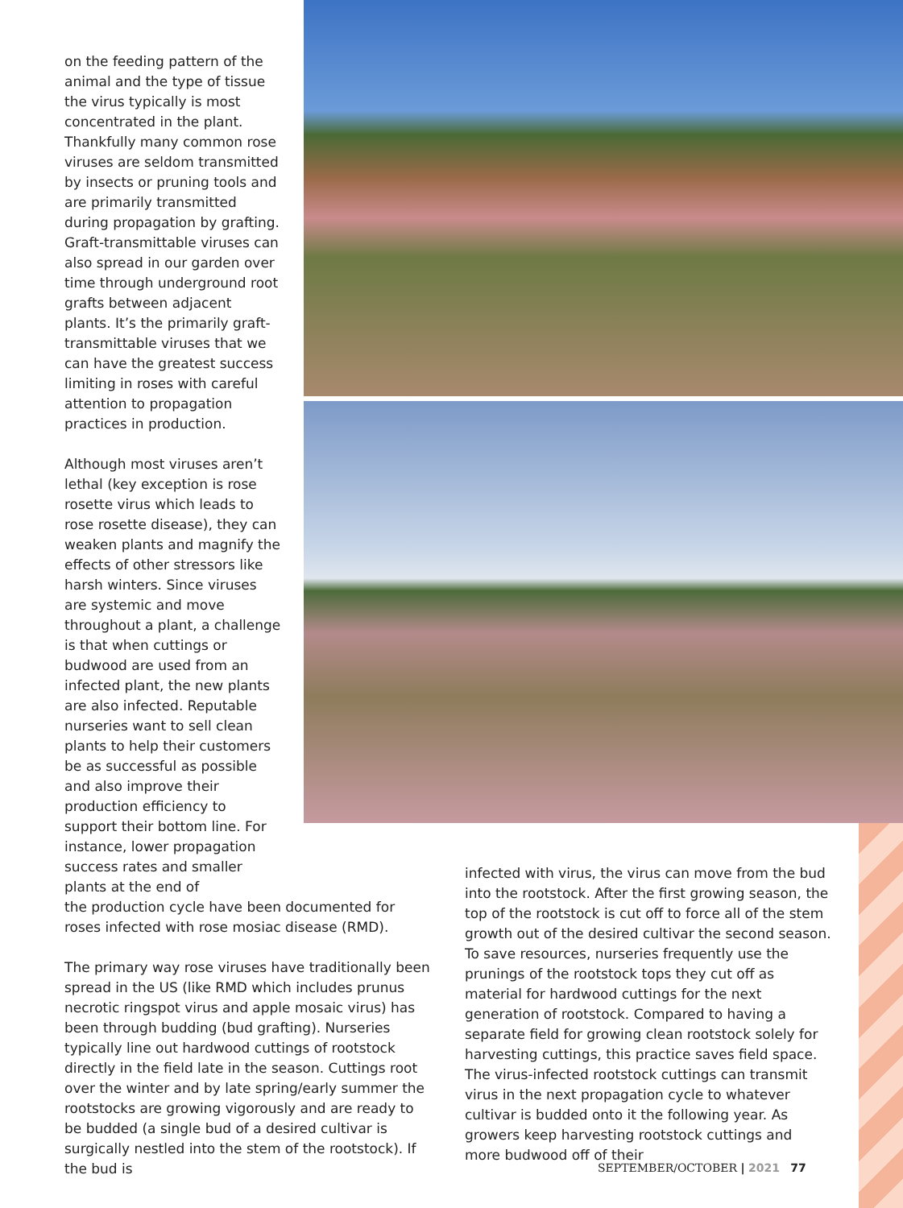on the feeding pattern of the animal and the type of tissue the virus typically is most concentrated in the plant. Thankfully many common rose viruses are seldom transmitted by insects or pruning tools and are primarily transmitted during propagation by grafting. Graft-transmittable viruses can also spread in our garden over time through underground root grafts between adjacent plants. It’s the primarily graft-transmittable viruses that we can have the greatest success limiting in roses with careful attention to propagation practices in production.
Although most viruses aren’t lethal (key exception is rose rosette virus which leads to rose rosette disease), they can weaken plants and magnify the effects of other stressors like harsh winters. Since viruses are systemic and move throughout a plant, a challenge is that when cuttings or budwood are used from an infected plant, the new plants are also infected. Reputable nurseries want to sell clean plants to help their customers be as successful as possible and also improve their production efficiency to support their bottom line. For instance, lower propagation success rates and smaller plants at the end of
the production cycle have been documented for roses infected with rose mosiac disease (RMD).
The primary way rose viruses have traditionally been spread in the US (like RMD which includes prunus necrotic ringspot virus and apple mosaic virus) has been through budding (bud grafting). Nurseries typically line out hardwood cuttings of rootstock directly in the field late in the season. Cuttings root over the winter and by late spring/early summer the rootstocks are growing vigorously and are ready to be budded (a single bud of a desired cultivar is surgically nestled into the stem of the rootstock). If the bud is
infected with virus, the virus can move from the bud into the rootstock. After the first growing season, the top of the rootstock is cut off to force all of the stem growth out of the desired cultivar the second season. To save resources, nurseries frequently use the prunings of the rootstock tops they cut off as material for hardwood cuttings for the next generation of rootstock. Compared to having a separate field for growing clean rootstock solely for harvesting cuttings, this practice saves field space. The virus-infected rootstock cuttings can transmit virus in the next propagation cycle to whatever cultivar is budded onto it the following year. As growers keep harvesting rootstock cuttings and more budwood off of their
SEPTEMBER/OCTOBER | 2021 77